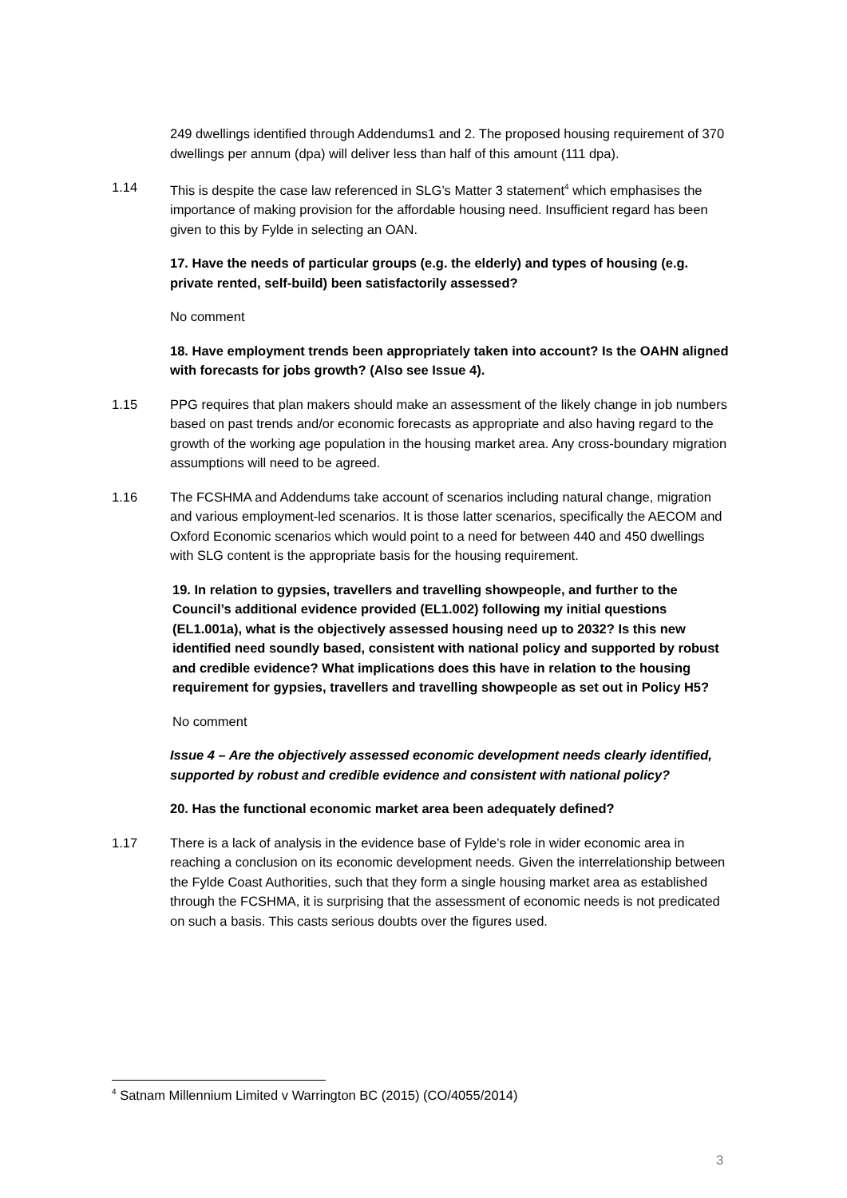249 dwellings identified through Addendums1 and 2. The proposed housing requirement of 370 dwellings per annum (dpa) will deliver less than half of this amount (111 dpa).
1.14 This is despite the case law referenced in SLG’s Matter 3 statement<sup>4</sup> which emphasises the importance of making provision for the affordable housing need. Insufficient regard has been given to this by Fylde in selecting an OAN.
17. Have the needs of particular groups (e.g. the elderly) and types of housing (e.g. private rented, self-build) been satisfactorily assessed?
No comment
18. Have employment trends been appropriately taken into account? Is the OAHN aligned with forecasts for jobs growth? (Also see Issue 4).
1.15 PPG requires that plan makers should make an assessment of the likely change in job numbers based on past trends and/or economic forecasts as appropriate and also having regard to the growth of the working age population in the housing market area. Any cross-boundary migration assumptions will need to be agreed.
1.16 The FCSHMA and Addendums take account of scenarios including natural change, migration and various employment-led scenarios. It is those latter scenarios, specifically the AECOM and Oxford Economic scenarios which would point to a need for between 440 and 450 dwellings with SLG content is the appropriate basis for the housing requirement.
19. In relation to gypsies, travellers and travelling showpeople, and further to the Council’s additional evidence provided (EL1.002) following my initial questions (EL1.001a), what is the objectively assessed housing need up to 2032? Is this new identified need soundly based, consistent with national policy and supported by robust and credible evidence? What implications does this have in relation to the housing requirement for gypsies, travellers and travelling showpeople as set out in Policy H5?
No comment
Issue 4 – Are the objectively assessed economic development needs clearly identified, supported by robust and credible evidence and consistent with national policy?
20. Has the functional economic market area been adequately defined?
1.17 There is a lack of analysis in the evidence base of Fylde’s role in wider economic area in reaching a conclusion on its economic development needs. Given the interrelationship between the Fylde Coast Authorities, such that they form a single housing market area as established through the FCSHMA, it is surprising that the assessment of economic needs is not predicated on such a basis. This casts serious doubts over the figures used.
<sup>4</sup> Satnam Millennium Limited v Warrington BC (2015) (CO/4055/2014)
3